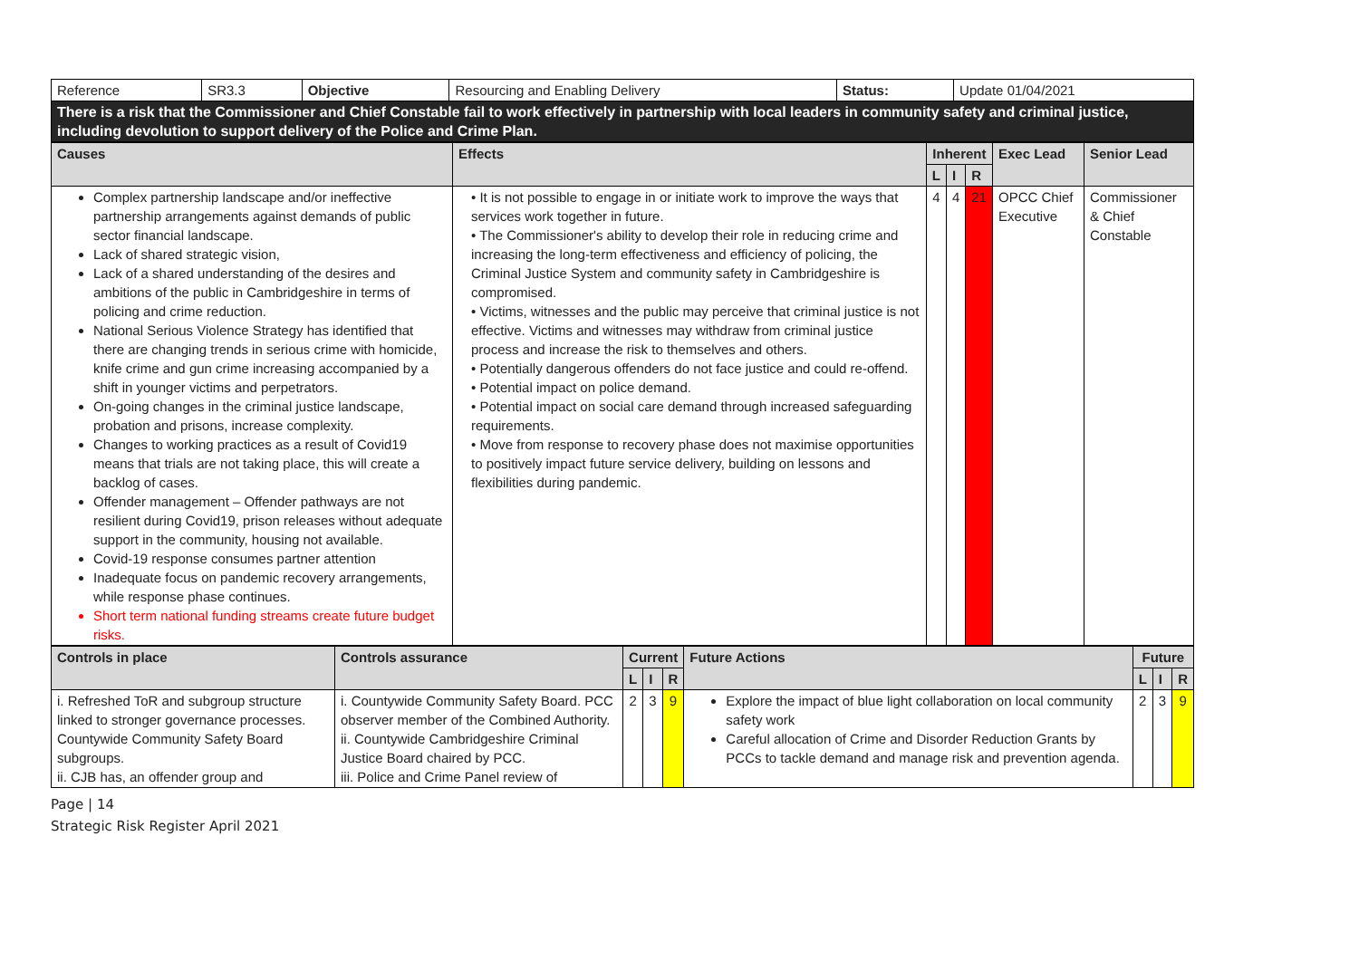| Reference | SR3.3 | Objective | Resourcing and Enabling Delivery | Status: | Update 01/04/2021 |
| There is a risk that the Commissioner and Chief Constable fail to work effectively in partnership with local leaders in community safety and criminal justice, including devolution to support delivery of the Police and Crime Plan. | | | | | |
| Causes | Effects | Inherent | | | Exec Lead | Senior Lead |
| --- | --- | --- | --- | --- | --- | --- |
| | | L | I | R | | |
| Complex partnership landscape and/or ineffective partnership arrangements against demands of public sector financial landscape. Lack of shared strategic vision, Lack of a shared understanding of the desires and ambitions of the public in Cambridgeshire in terms of policing and crime reduction. National Serious Violence Strategy has identified that there are changing trends in serious crime with homicide, knife crime and gun crime increasing accompanied by a shift in younger victims and perpetrators. On-going changes in the criminal justice landscape, probation and prisons, increase complexity. Changes to working practices as a result of Covid19 means that trials are not taking place, this will create a backlog of cases. Offender management – Offender pathways are not resilient during Covid19, prison releases without adequate support in the community, housing not available. Covid-19 response consumes partner attention Inadequate focus on pandemic recovery arrangements, while response phase continues. Short term national funding streams create future budget risks. | • It is not possible to engage in or initiate work to improve the ways that services work together in future. • The Commissioner's ability to develop their role in reducing crime and increasing the long-term effectiveness and efficiency of policing, the Criminal Justice System and community safety in Cambridgeshire is compromised. • Victims, witnesses and the public may perceive that criminal justice is not effective. Victims and witnesses may withdraw from criminal justice process and increase the risk to themselves and others. • Potentially dangerous offenders do not face justice and could re-offend. • Potential impact on police demand. • Potential impact on social care demand through increased safeguarding requirements. • Move from response to recovery phase does not maximise opportunities to positively impact future service delivery, building on lessons and flexibilities during pandemic. | 4 | 4 | 21 | OPCC Chief Executive | Commissioner & Chief Constable |
| Controls in place | Controls assurance | Current | | | Future Actions | Future | | |
| --- | --- | --- | --- | --- | --- | --- | --- | --- |
| | | L | I | R | | L | I | R |
| i. Refreshed ToR and subgroup structure linked to stronger governance processes. Countywide Community Safety Board subgroups. ii. CJB has, an offender group and | i. Countywide Community Safety Board. PCC observer member of the Combined Authority. ii. Countywide Cambridgeshire Criminal Justice Board chaired by PCC. iii. Police and Crime Panel review of | 2 | 3 | 9 | Explore the impact of blue light collaboration on local community safety work Careful allocation of Crime and Disorder Reduction Grants by PCCs to tackle demand and manage risk and prevention agenda. | 2 | 3 | 9 |
Page | 14
Strategic Risk Register April 2021